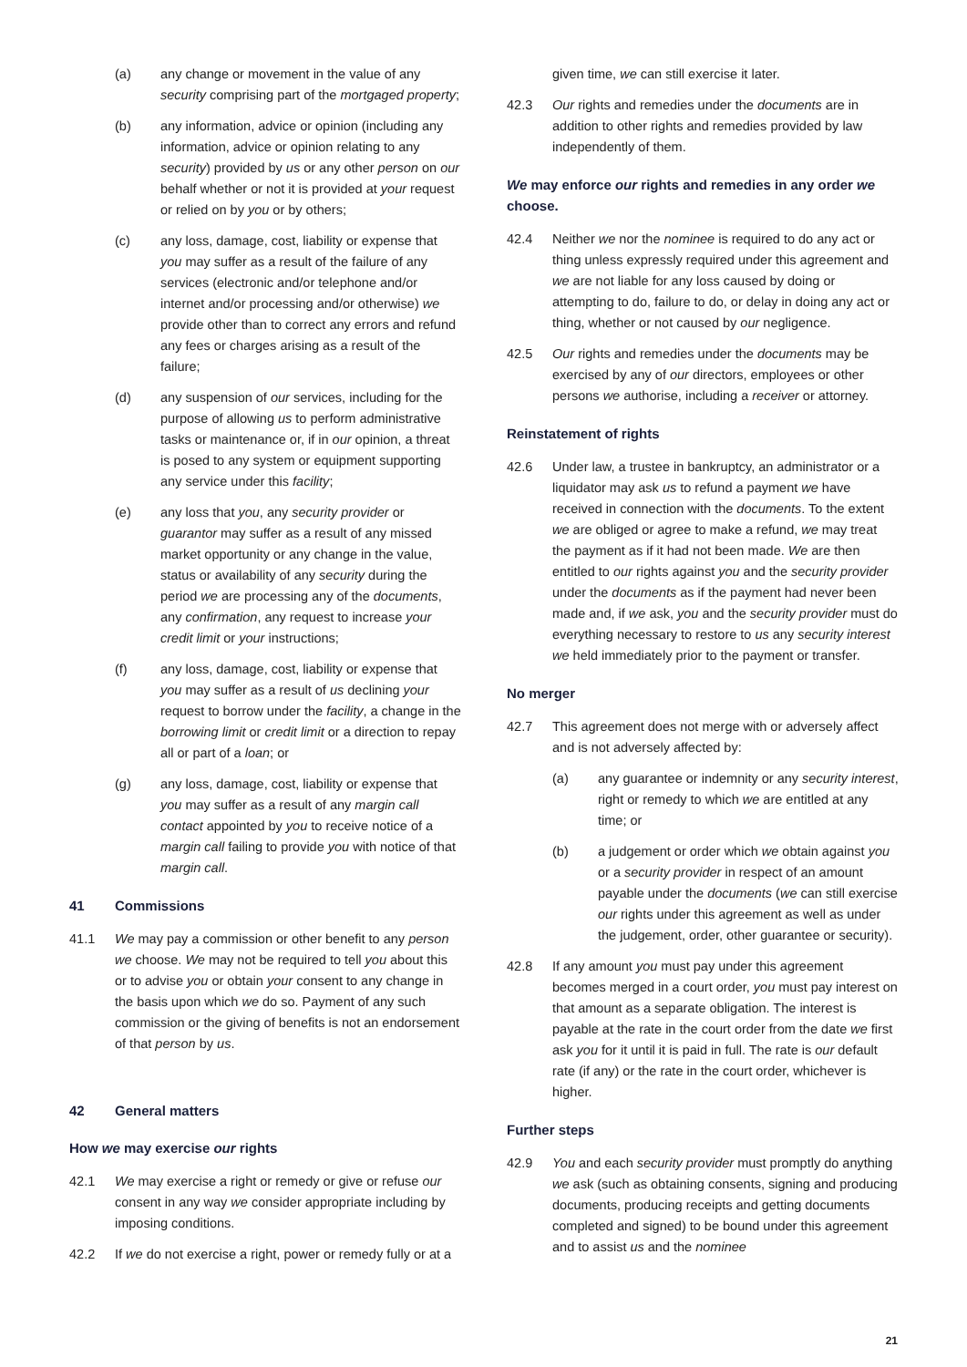(a) any change or movement in the value of any security comprising part of the mortgaged property;
(b) any information, advice or opinion (including any information, advice or opinion relating to any security) provided by us or any other person on our behalf whether or not it is provided at your request or relied on by you or by others;
(c) any loss, damage, cost, liability or expense that you may suffer as a result of the failure of any services (electronic and/or telephone and/or internet and/or processing and/or otherwise) we provide other than to correct any errors and refund any fees or charges arising as a result of the failure;
(d) any suspension of our services, including for the purpose of allowing us to perform administrative tasks or maintenance or, if in our opinion, a threat is posed to any system or equipment supporting any service under this facility;
(e) any loss that you, any security provider or guarantor may suffer as a result of any missed market opportunity or any change in the value, status or availability of any security during the period we are processing any of the documents, any confirmation, any request to increase your credit limit or your instructions;
(f) any loss, damage, cost, liability or expense that you may suffer as a result of us declining your request to borrow under the facility, a change in the borrowing limit or credit limit or a direction to repay all or part of a loan; or
(g) any loss, damage, cost, liability or expense that you may suffer as a result of any margin call contact appointed by you to receive notice of a margin call failing to provide you with notice of that margin call.
41 Commissions
41.1 We may pay a commission or other benefit to any person we choose. We may not be required to tell you about this or to advise you or obtain your consent to any change in the basis upon which we do so. Payment of any such commission or the giving of benefits is not an endorsement of that person by us.
42 General matters
How we may exercise our rights
42.1 We may exercise a right or remedy or give or refuse our consent in any way we consider appropriate including by imposing conditions.
42.2 If we do not exercise a right, power or remedy fully or at a
given time, we can still exercise it later.
42.3 Our rights and remedies under the documents are in addition to other rights and remedies provided by law independently of them.
We may enforce our rights and remedies in any order we choose.
42.4 Neither we nor the nominee is required to do any act or thing unless expressly required under this agreement and we are not liable for any loss caused by doing or attempting to do, failure to do, or delay in doing any act or thing, whether or not caused by our negligence.
42.5 Our rights and remedies under the documents may be exercised by any of our directors, employees or other persons we authorise, including a receiver or attorney.
Reinstatement of rights
42.6 Under law, a trustee in bankruptcy, an administrator or a liquidator may ask us to refund a payment we have received in connection with the documents. To the extent we are obliged or agree to make a refund, we may treat the payment as if it had not been made. We are then entitled to our rights against you and the security provider under the documents as if the payment had never been made and, if we ask, you and the security provider must do everything necessary to restore to us any security interest we held immediately prior to the payment or transfer.
No merger
42.7 This agreement does not merge with or adversely affect and is not adversely affected by:
(a) any guarantee or indemnity or any security interest, right or remedy to which we are entitled at any time; or
(b) a judgement or order which we obtain against you or a security provider in respect of an amount payable under the documents (we can still exercise our rights under this agreement as well as under the judgement, order, other guarantee or security).
42.8 If any amount you must pay under this agreement becomes merged in a court order, you must pay interest on that amount as a separate obligation. The interest is payable at the rate in the court order from the date we first ask you for it until it is paid in full. The rate is our default rate (if any) or the rate in the court order, whichever is higher.
Further steps
42.9 You and each security provider must promptly do anything we ask (such as obtaining consents, signing and producing documents, producing receipts and getting documents completed and signed) to be bound under this agreement and to assist us and the nominee
21